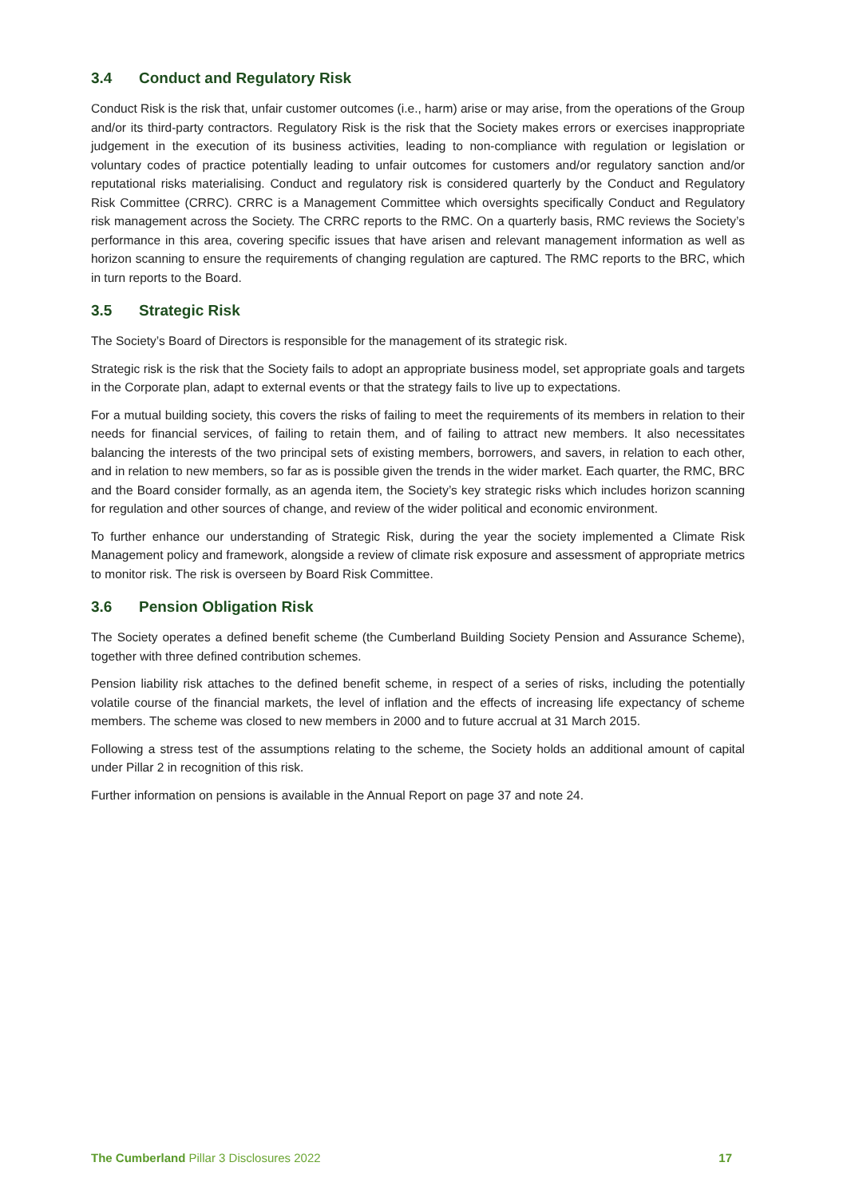3.4 Conduct and Regulatory Risk
Conduct Risk is the risk that, unfair customer outcomes (i.e., harm) arise or may arise, from the operations of the Group and/or its third-party contractors. Regulatory Risk is the risk that the Society makes errors or exercises inappropriate judgement in the execution of its business activities, leading to non-compliance with regulation or legislation or voluntary codes of practice potentially leading to unfair outcomes for customers and/or regulatory sanction and/or reputational risks materialising. Conduct and regulatory risk is considered quarterly by the Conduct and Regulatory Risk Committee (CRRC). CRRC is a Management Committee which oversights specifically Conduct and Regulatory risk management across the Society. The CRRC reports to the RMC. On a quarterly basis, RMC reviews the Society’s performance in this area, covering specific issues that have arisen and relevant management information as well as horizon scanning to ensure the requirements of changing regulation are captured. The RMC reports to the BRC, which in turn reports to the Board.
3.5 Strategic Risk
The Society’s Board of Directors is responsible for the management of its strategic risk.
Strategic risk is the risk that the Society fails to adopt an appropriate business model, set appropriate goals and targets in the Corporate plan, adapt to external events or that the strategy fails to live up to expectations.
For a mutual building society, this covers the risks of failing to meet the requirements of its members in relation to their needs for financial services, of failing to retain them, and of failing to attract new members. It also necessitates balancing the interests of the two principal sets of existing members, borrowers, and savers, in relation to each other, and in relation to new members, so far as is possible given the trends in the wider market. Each quarter, the RMC, BRC and the Board consider formally, as an agenda item, the Society’s key strategic risks which includes horizon scanning for regulation and other sources of change, and review of the wider political and economic environment.
To further enhance our understanding of Strategic Risk, during the year the society implemented a Climate Risk Management policy and framework, alongside a review of climate risk exposure and assessment of appropriate metrics to monitor risk. The risk is overseen by Board Risk Committee.
3.6 Pension Obligation Risk
The Society operates a defined benefit scheme (the Cumberland Building Society Pension and Assurance Scheme), together with three defined contribution schemes.
Pension liability risk attaches to the defined benefit scheme, in respect of a series of risks, including the potentially volatile course of the financial markets, the level of inflation and the effects of increasing life expectancy of scheme members. The scheme was closed to new members in 2000 and to future accrual at 31 March 2015.
Following a stress test of the assumptions relating to the scheme, the Society holds an additional amount of capital under Pillar 2 in recognition of this risk.
Further information on pensions is available in the Annual Report on page 37 and note 24.
The Cumberland Pillar 3 Disclosures 2022
17